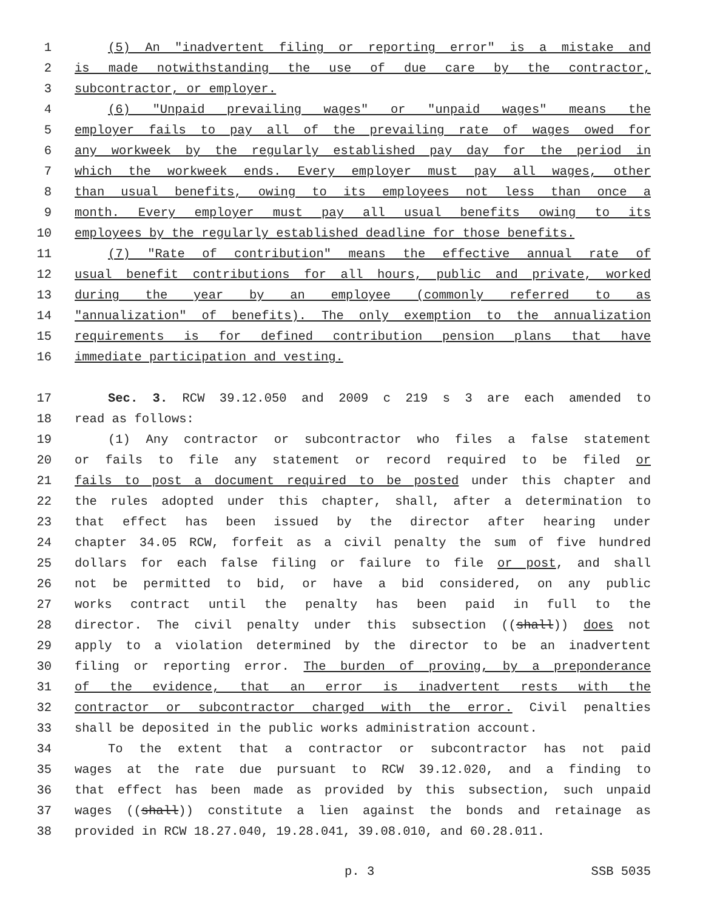1 (5) An "inadvertent filing or reporting error" is a mistake and
2 is made notwithstanding the use of due care by the contractor,
3 subcontractor, or employer.
4 (6) "Unpaid prevailing wages" or "unpaid wages" means the
5 employer fails to pay all of the prevailing rate of wages owed for
6 any workweek by the regularly established pay day for the period in
7 which the workweek ends. Every employer must pay all wages, other
8 than usual benefits, owing to its employees not less than once a
9 month. Every employer must pay all usual benefits owing to its
10 employees by the regularly established deadline for those benefits.
11 (7) "Rate of contribution" means the effective annual rate of
12 usual benefit contributions for all hours, public and private, worked
13 during the year by an employee (commonly referred to as
14 "annualization" of benefits). The only exemption to the annualization
15 requirements is for defined contribution pension plans that have
16 immediate participation and vesting.
17 Sec. 3. RCW 39.12.050 and 2009 c 219 s 3 are each amended to
18 read as follows:
19 (1) Any contractor or subcontractor who files a false statement
20 or fails to file any statement or record required to be filed or
21 fails to post a document required to be posted under this chapter and
22 the rules adopted under this chapter, shall, after a determination to
23 that effect has been issued by the director after hearing under
24 chapter 34.05 RCW, forfeit as a civil penalty the sum of five hundred
25 dollars for each false filing or failure to file or post, and shall
26 not be permitted to bid, or have a bid considered, on any public
27 works contract until the penalty has been paid in full to the
28 director. The civil penalty under this subsection ((shall)) does not
29 apply to a violation determined by the director to be an inadvertent
30 filing or reporting error. The burden of proving, by a preponderance
31 of the evidence, that an error is inadvertent rests with the
32 contractor or subcontractor charged with the error. Civil penalties
33 shall be deposited in the public works administration account.
34 To the extent that a contractor or subcontractor has not paid
35 wages at the rate due pursuant to RCW 39.12.020, and a finding to
36 that effect has been made as provided by this subsection, such unpaid
37 wages ((shall)) constitute a lien against the bonds and retainage as
38 provided in RCW 18.27.040, 19.28.041, 39.08.010, and 60.28.011.
p. 3 SSB 5035